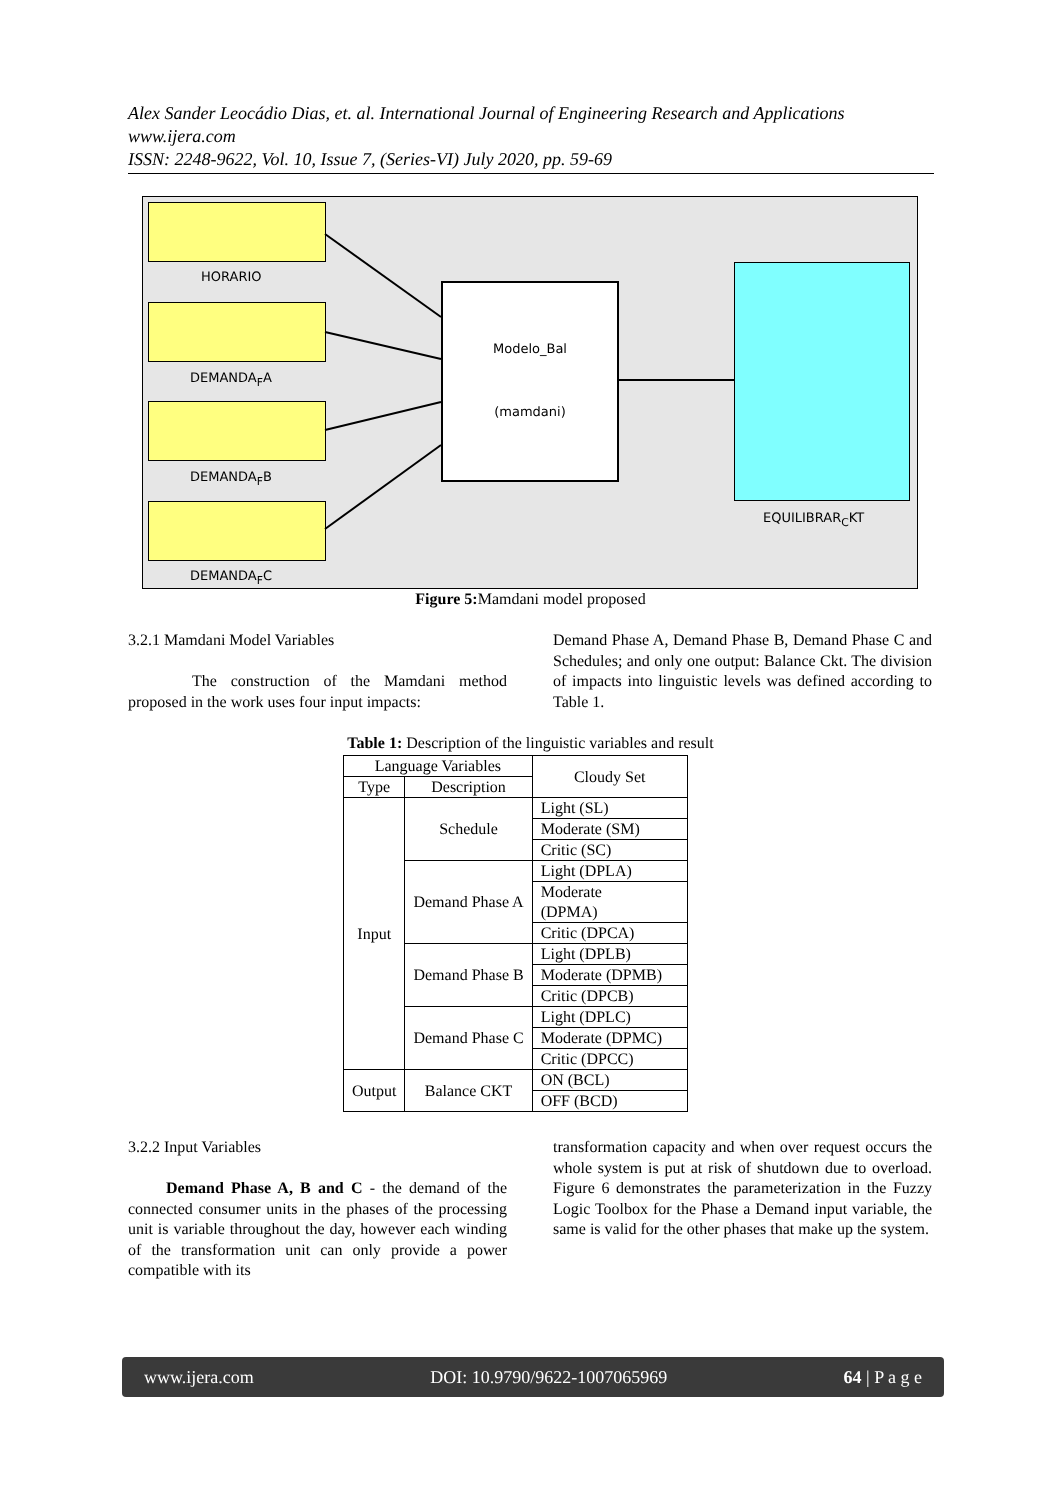Alex Sander Leocádio Dias, et. al. International Journal of Engineering Research and Applications
www.ijera.com
ISSN: 2248-9622, Vol. 10, Issue 7, (Series-VI) July 2020, pp. 59-69
HORARIO
DEMANDA<sub>F</sub>A
DEMANDA<sub>F</sub>B
DEMANDA<sub>F</sub>C
Modelo_Bal
(mamdani)
EQUILIBRAR<sub>C</sub>KT
Figure 5: Mamdani model proposed
3.2.1 Mamdani Model Variables
The construction of the Mamdani method proposed in the work uses four input impacts:
Demand Phase A, Demand Phase B, Demand Phase C and Schedules; and only one output: Balance Ckt. The division of impacts into linguistic levels was defined according to Table 1.
Table 1: Description of the linguistic variables and result
| Language Variables | | Cloudy Set |
| Type | Description | |
| Input | Schedule | Light (SL) |
| | | Moderate (SM) |
| | | Critic (SC) |
| | Demand Phase A | Light (DPLA) |
| | | Moderate (DPMA) |
| | | Critic (DPCA) |
| | Demand Phase B | Light (DPLB) |
| | | Moderate (DPMB) |
| | | Critic (DPCB) |
| | Demand Phase C | Light (DPLC) |
| | | Moderate (DPMC) |
| | | Critic (DPCC) |
| Output | Balance CKT | ON (BCL) |
| | | OFF (BCD) |
3.2.2 Input Variables
Demand Phase A, B and C - the demand of the connected consumer units in the phases of the processing unit is variable throughout the day, however each winding of the transformation unit can only provide a power compatible with its
transformation capacity and when over request occurs the whole system is put at risk of shutdown due to overload. Figure 6 demonstrates the parameterization in the Fuzzy Logic Toolbox for the Phase a Demand input variable, the same is valid for the other phases that make up the system.
www.ijera.com DOI: 10.9790/9622-1007065969 64 | P a g e